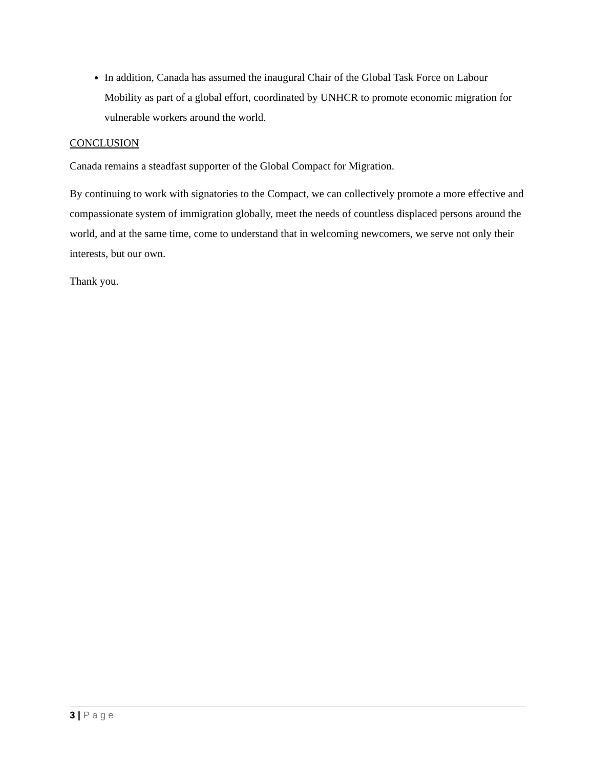In addition, Canada has assumed the inaugural Chair of the Global Task Force on Labour Mobility as part of a global effort, coordinated by UNHCR to promote economic migration for vulnerable workers around the world.
CONCLUSION
Canada remains a steadfast supporter of the Global Compact for Migration.
By continuing to work with signatories to the Compact, we can collectively promote a more effective and compassionate system of immigration globally, meet the needs of countless displaced persons around the world, and at the same time, come to understand that in welcoming newcomers, we serve not only their interests, but our own.
Thank you.
3 | Page